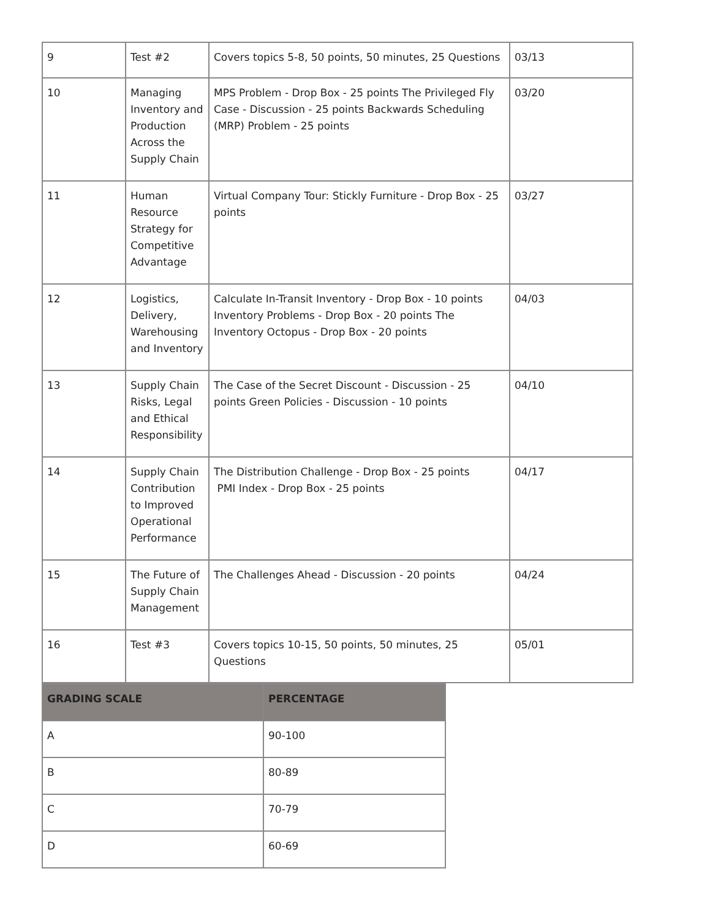| 9 | Test #2 | Covers topics 5-8, 50 points, 50 minutes, 25 Questions | 03/13 |
| 10 | Managing Inventory and Production Across the Supply Chain | MPS Problem - Drop Box - 25 points The Privileged Fly Case - Discussion - 25 points Backwards Scheduling (MRP) Problem - 25 points | 03/20 |
| 11 | Human Resource Strategy for Competitive Advantage | Virtual Company Tour: Stickly Furniture - Drop Box - 25 points | 03/27 |
| 12 | Logistics, Delivery, Warehousing and Inventory | Calculate In-Transit Inventory - Drop Box - 10 points Inventory Problems - Drop Box - 20 points The Inventory Octopus - Drop Box - 20 points | 04/03 |
| 13 | Supply Chain Risks, Legal and Ethical Responsibility | The Case of the Secret Discount - Discussion - 25 points Green Policies - Discussion - 10 points | 04/10 |
| 14 | Supply Chain Contribution to Improved Operational Performance | The Distribution Challenge - Drop Box - 25 points PMI Index - Drop Box - 25 points | 04/17 |
| 15 | The Future of Supply Chain Management | The Challenges Ahead - Discussion - 20 points | 04/24 |
| 16 | Test #3 | Covers topics 10-15, 50 points, 50 minutes, 25 Questions | 05/01 |
| GRADING SCALE | PERCENTAGE |
| --- | --- |
| A | 90-100 |
| B | 80-89 |
| C | 70-79 |
| D | 60-69 |